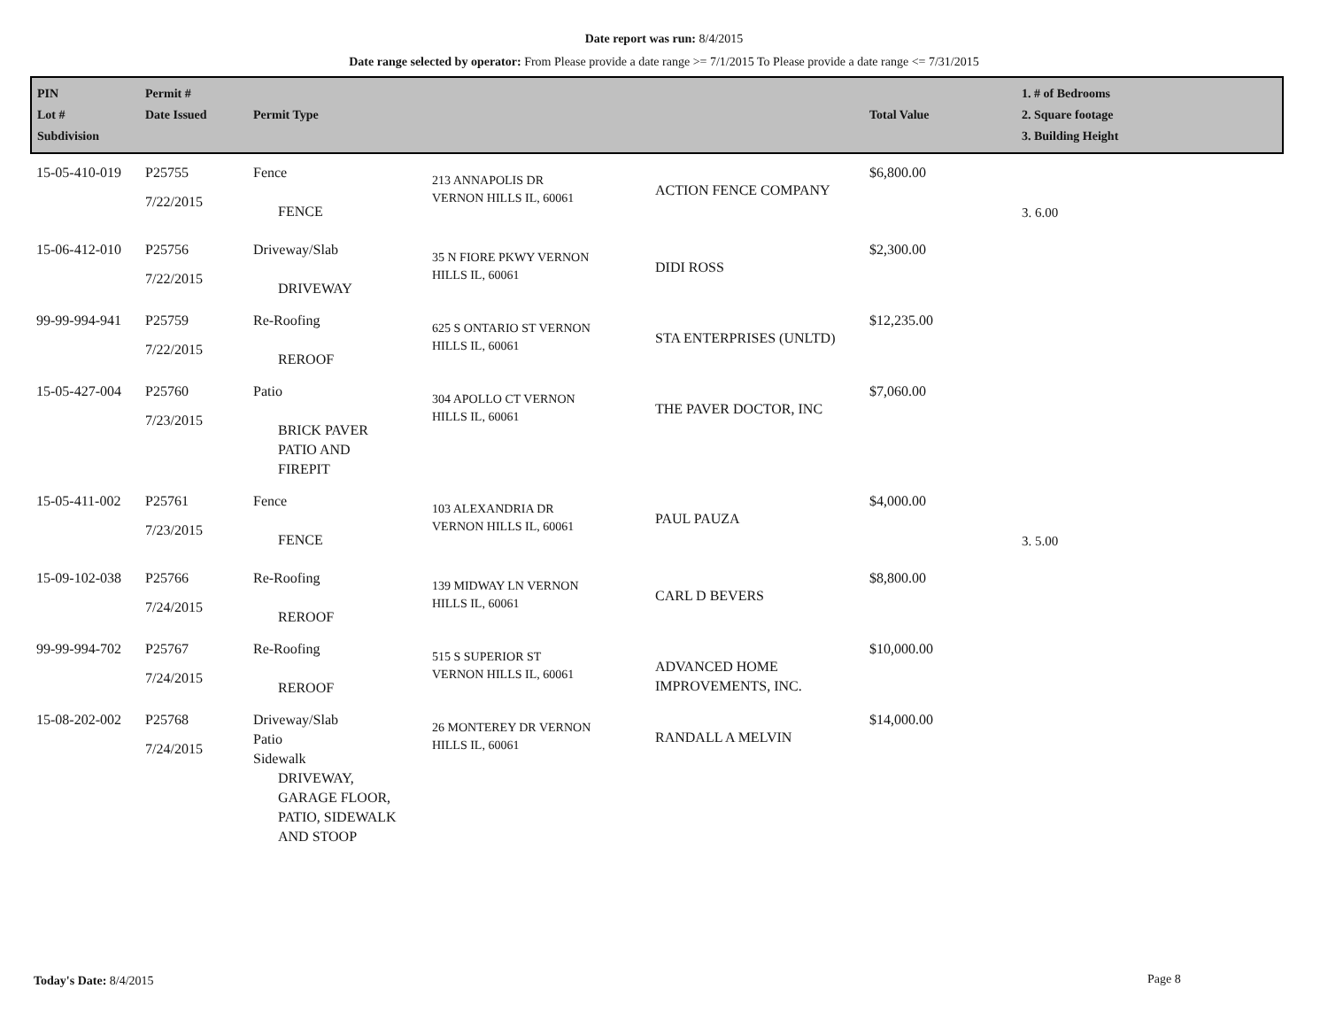Date report was run: 8/4/2015
Date range selected by operator: From Please provide a date range >= 7/1/2015 To Please provide a date range <= 7/31/2015
| PIN Lot # Subdivision | Permit # Date Issued | Permit Type | | | Total Value | 1. # of Bedrooms 2. Square footage 3. Building Height |
| --- | --- | --- | --- | --- | --- | --- |
| 15-05-410-019 | P25755 7/22/2015 | Fence FENCE | 213 ANNAPOLIS DR VERNON HILLS IL, 60061 | ACTION FENCE COMPANY | $6,800.00 | 3. 6.00 |
| 15-06-412-010 | P25756 7/22/2015 | Driveway/Slab DRIVEWAY | 35 N FIORE PKWY VERNON HILLS IL, 60061 | DIDI ROSS | $2,300.00 | |
| 99-99-994-941 | P25759 7/22/2015 | Re-Roofing REROOF | 625 S ONTARIO ST VERNON HILLS IL, 60061 | STA ENTERPRISES (UNLTD) | $12,235.00 | |
| 15-05-427-004 | P25760 7/23/2015 | Patio BRICK PAVER PATIO AND FIREPIT | 304 APOLLO CT VERNON HILLS IL, 60061 | THE PAVER DOCTOR, INC | $7,060.00 | |
| 15-05-411-002 | P25761 7/23/2015 | Fence FENCE | 103 ALEXANDRIA DR VERNON HILLS IL, 60061 | PAUL PAUZA | $4,000.00 | 3. 5.00 |
| 15-09-102-038 | P25766 7/24/2015 | Re-Roofing REROOF | 139 MIDWAY LN VERNON HILLS IL, 60061 | CARL D BEVERS | $8,800.00 | |
| 99-99-994-702 | P25767 7/24/2015 | Re-Roofing REROOF | 515 S SUPERIOR ST VERNON HILLS IL, 60061 | ADVANCED HOME IMPROVEMENTS, INC. | $10,000.00 | |
| 15-08-202-002 | P25768 7/24/2015 | Driveway/Slab Patio Sidewalk DRIVEWAY, GARAGE FLOOR, PATIO, SIDEWALK AND STOOP | 26 MONTEREY DR VERNON HILLS IL, 60061 | RANDALL A MELVIN | $14,000.00 | |
Today's Date: 8/4/2015 Page 8